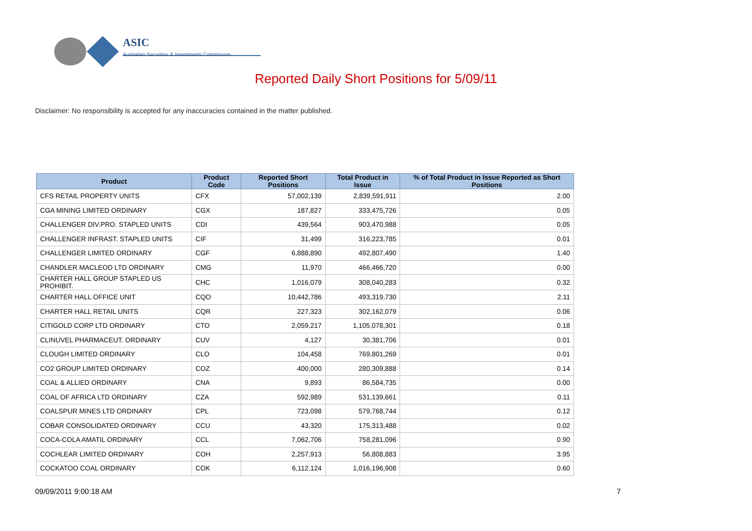ASIC
Australian Securities & Investments Commission
Reported Daily Short Positions for 5/09/11
Disclaimer: No responsibility is accepted for any inaccuracies contained in the matter published.
| Product | Product Code | Reported Short Positions | Total Product in Issue | % of Total Product in Issue Reported as Short Positions |
| --- | --- | --- | --- | --- |
| CFS RETAIL PROPERTY UNITS | CFX | 57,002,139 | 2,839,591,911 | 2.00 |
| CGA MINING LIMITED ORDINARY | CGX | 187,827 | 333,475,726 | 0.05 |
| CHALLENGER DIV.PRO. STAPLED UNITS | CDI | 439,564 | 903,470,988 | 0.05 |
| CHALLENGER INFRAST. STAPLED UNITS | CIF | 31,499 | 316,223,785 | 0.01 |
| CHALLENGER LIMITED ORDINARY | CGF | 6,888,890 | 492,807,490 | 1.40 |
| CHANDLER MACLEOD LTD ORDINARY | CMG | 11,970 | 466,466,720 | 0.00 |
| CHARTER HALL GROUP STAPLED US PROHIBIT. | CHC | 1,016,079 | 308,040,283 | 0.32 |
| CHARTER HALL OFFICE UNIT | CQO | 10,442,786 | 493,319,730 | 2.11 |
| CHARTER HALL RETAIL UNITS | CQR | 227,323 | 302,162,079 | 0.06 |
| CITIGOLD CORP LTD ORDINARY | CTO | 2,059,217 | 1,105,078,301 | 0.18 |
| CLINUVEL PHARMACEUT. ORDINARY | CUV | 4,127 | 30,381,706 | 0.01 |
| CLOUGH LIMITED ORDINARY | CLO | 104,458 | 769,801,269 | 0.01 |
| CO2 GROUP LIMITED ORDINARY | COZ | 400,000 | 280,309,888 | 0.14 |
| COAL & ALLIED ORDINARY | CNA | 9,893 | 86,584,735 | 0.00 |
| COAL OF AFRICA LTD ORDINARY | CZA | 592,989 | 531,139,661 | 0.11 |
| COALSPUR MINES LTD ORDINARY | CPL | 723,098 | 579,768,744 | 0.12 |
| COBAR CONSOLIDATED ORDINARY | CCU | 43,320 | 175,313,488 | 0.02 |
| COCA-COLA AMATIL ORDINARY | CCL | 7,062,706 | 758,281,096 | 0.90 |
| COCHLEAR LIMITED ORDINARY | COH | 2,257,913 | 56,808,883 | 3.95 |
| COCKATOO COAL ORDINARY | COK | 6,112,124 | 1,016,196,908 | 0.60 |
09/09/2011 9:00:18 AM 7